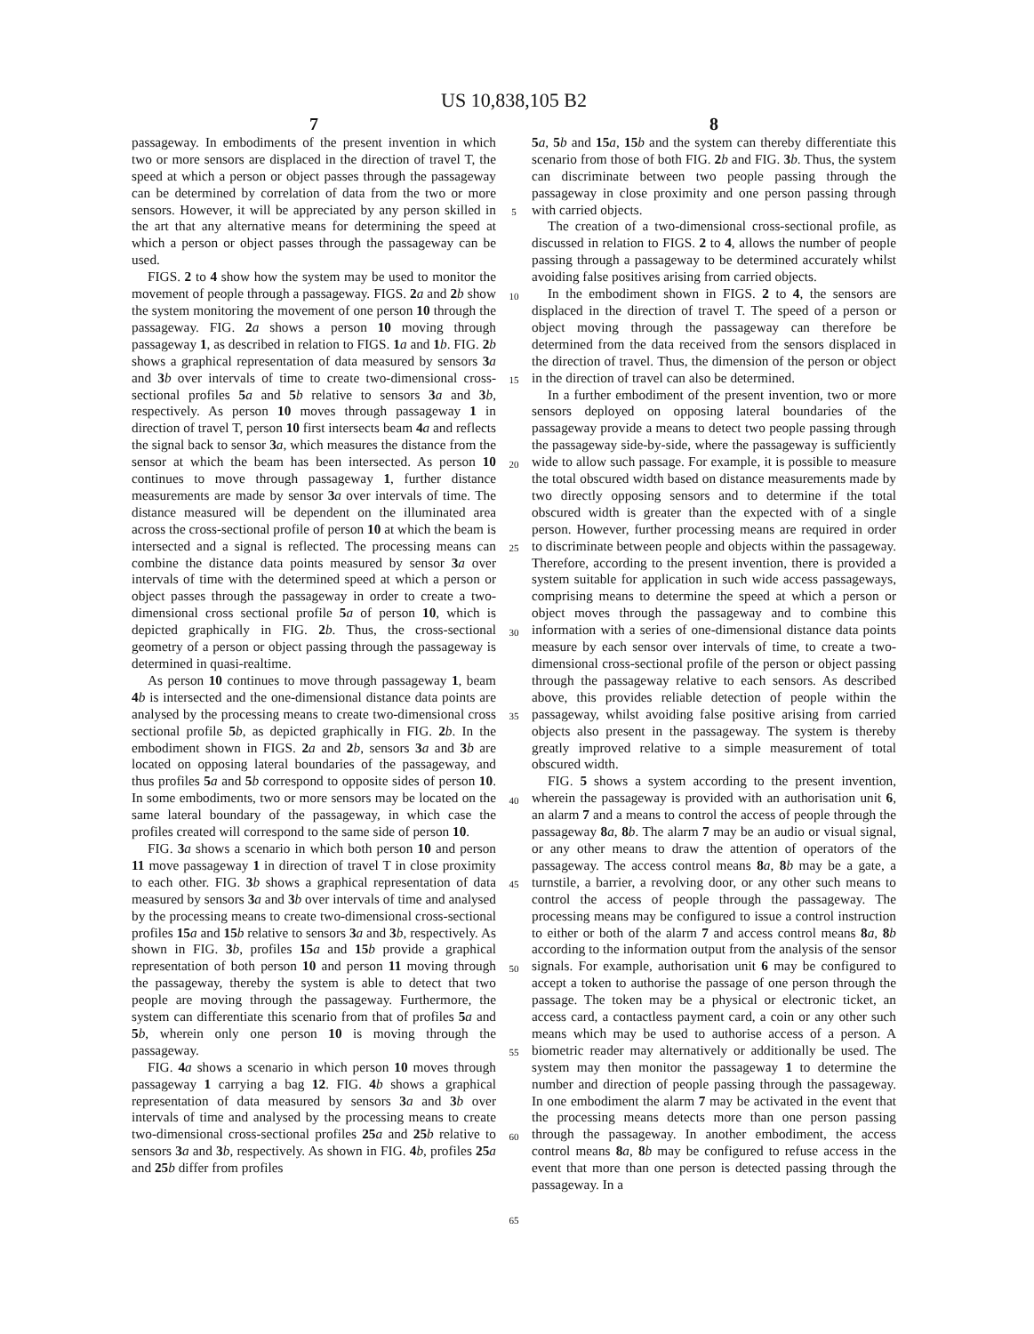US 10,838,105 B2
7
passageway. In embodiments of the present invention in which two or more sensors are displaced in the direction of travel T, the speed at which a person or object passes through the passageway can be determined by correlation of data from the two or more sensors. However, it will be appreciated by any person skilled in the art that any alternative means for determining the speed at which a person or object passes through the passageway can be used.
FIGS. 2 to 4 show how the system may be used to monitor the movement of people through a passageway. FIGS. 2 a and 2 b show the system monitoring the movement of one person 10 through the passageway. FIG. 2 a shows a person 10 moving through passageway 1, as described in relation to FIGS. 1 a and 1 b. FIG. 2 b shows a graphical representation of data measured by sensors 3 a and 3 b over intervals of time to create two-dimensional cross-sectional profiles 5 a and 5 b relative to sensors 3 a and 3 b, respectively. As person 10 moves through passageway 1 in direction of travel T, person 10 first intersects beam 4 a and reflects the signal back to sensor 3 a, which measures the distance from the sensor at which the beam has been intersected. As person 10 continues to move through passageway 1, further distance measurements are made by sensor 3 a over intervals of time. The distance measured will be dependent on the illuminated area across the cross-sectional profile of person 10 at which the beam is intersected and a signal is reflected. The processing means can combine the distance data points measured by sensor 3 a over intervals of time with the determined speed at which a person or object passes through the passageway in order to create a two-dimensional cross sectional profile 5 a of person 10, which is depicted graphically in FIG. 2 b. Thus, the cross-sectional geometry of a person or object passing through the passageway is determined in quasi-realtime.
As person 10 continues to move through passageway 1, beam 4 b is intersected and the one-dimensional distance data points are analysed by the processing means to create two-dimensional cross sectional profile 5 b, as depicted graphically in FIG. 2 b. In the embodiment shown in FIGS. 2 a and 2 b, sensors 3 a and 3 b are located on opposing lateral boundaries of the passageway, and thus profiles 5 a and 5 b correspond to opposite sides of person 10. In some embodiments, two or more sensors may be located on the same lateral boundary of the passageway, in which case the profiles created will correspond to the same side of person 10.
FIG. 3 a shows a scenario in which both person 10 and person 11 move passageway 1 in direction of travel T in close proximity to each other. FIG. 3 b shows a graphical representation of data measured by sensors 3 a and 3 b over intervals of time and analysed by the processing means to create two-dimensional cross-sectional profiles 15 a and 15 b relative to sensors 3 a and 3 b, respectively. As shown in FIG. 3 b, profiles 15 a and 15 b provide a graphical representation of both person 10 and person 11 moving through the passageway, thereby the system is able to detect that two people are moving through the passageway. Furthermore, the system can differentiate this scenario from that of profiles 5 a and 5 b, wherein only one person 10 is moving through the passageway.
FIG. 4 a shows a scenario in which person 10 moves through passageway 1 carrying a bag 12. FIG. 4 b shows a graphical representation of data measured by sensors 3 a and 3 b over intervals of time and analysed by the processing means to create two-dimensional cross-sectional profiles 25 a and 25 b relative to sensors 3 a and 3 b, respectively. As shown in FIG. 4 b, profiles 25 a and 25 b differ from profiles
5
10
15
20
25
30
35
40
45
50
55
60
65
8
5 a, 5 b and 15 a, 15 b and the system can thereby differentiate this scenario from those of both FIG. 2 b and FIG. 3 b. Thus, the system can discriminate between two people passing through the passageway in close proximity and one person passing through with carried objects.
The creation of a two-dimensional cross-sectional profile, as discussed in relation to FIGS. 2 to 4, allows the number of people passing through a passageway to be determined accurately whilst avoiding false positives arising from carried objects.
In the embodiment shown in FIGS. 2 to 4, the sensors are displaced in the direction of travel T. The speed of a person or object moving through the passageway can therefore be determined from the data received from the sensors displaced in the direction of travel. Thus, the dimension of the person or object in the direction of travel can also be determined.
In a further embodiment of the present invention, two or more sensors deployed on opposing lateral boundaries of the passageway provide a means to detect two people passing through the passageway side-by-side, where the passageway is sufficiently wide to allow such passage. For example, it is possible to measure the total obscured width based on distance measurements made by two directly opposing sensors and to determine if the total obscured width is greater than the expected with of a single person. However, further processing means are required in order to discriminate between people and objects within the passageway. Therefore, according to the present invention, there is provided a system suitable for application in such wide access passageways, comprising means to determine the speed at which a person or object moves through the passageway and to combine this information with a series of one-dimensional distance data points measure by each sensor over intervals of time, to create a two-dimensional cross-sectional profile of the person or object passing through the passageway relative to each sensors. As described above, this provides reliable detection of people within the passageway, whilst avoiding false positive arising from carried objects also present in the passageway. The system is thereby greatly improved relative to a simple measurement of total obscured width.
FIG. 5 shows a system according to the present invention, wherein the passageway is provided with an authorisation unit 6, an alarm 7 and a means to control the access of people through the passageway 8 a, 8 b. The alarm 7 may be an audio or visual signal, or any other means to draw the attention of operators of the passageway. The access control means 8 a, 8 b may be a gate, a turnstile, a barrier, a revolving door, or any other such means to control the access of people through the passageway. The processing means may be configured to issue a control instruction to either or both of the alarm 7 and access control means 8 a, 8 b according to the information output from the analysis of the sensor signals. For example, authorisation unit 6 may be configured to accept a token to authorise the passage of one person through the passage. The token may be a physical or electronic ticket, an access card, a contactless payment card, a coin or any other such means which may be used to authorise access of a person. A biometric reader may alternatively or additionally be used. The system may then monitor the passageway 1 to determine the number and direction of people passing through the passageway. In one embodiment the alarm 7 may be activated in the event that the processing means detects more than one person passing through the passageway. In another embodiment, the access control means 8 a, 8 b may be configured to refuse access in the event that more than one person is detected passing through the passageway. In a